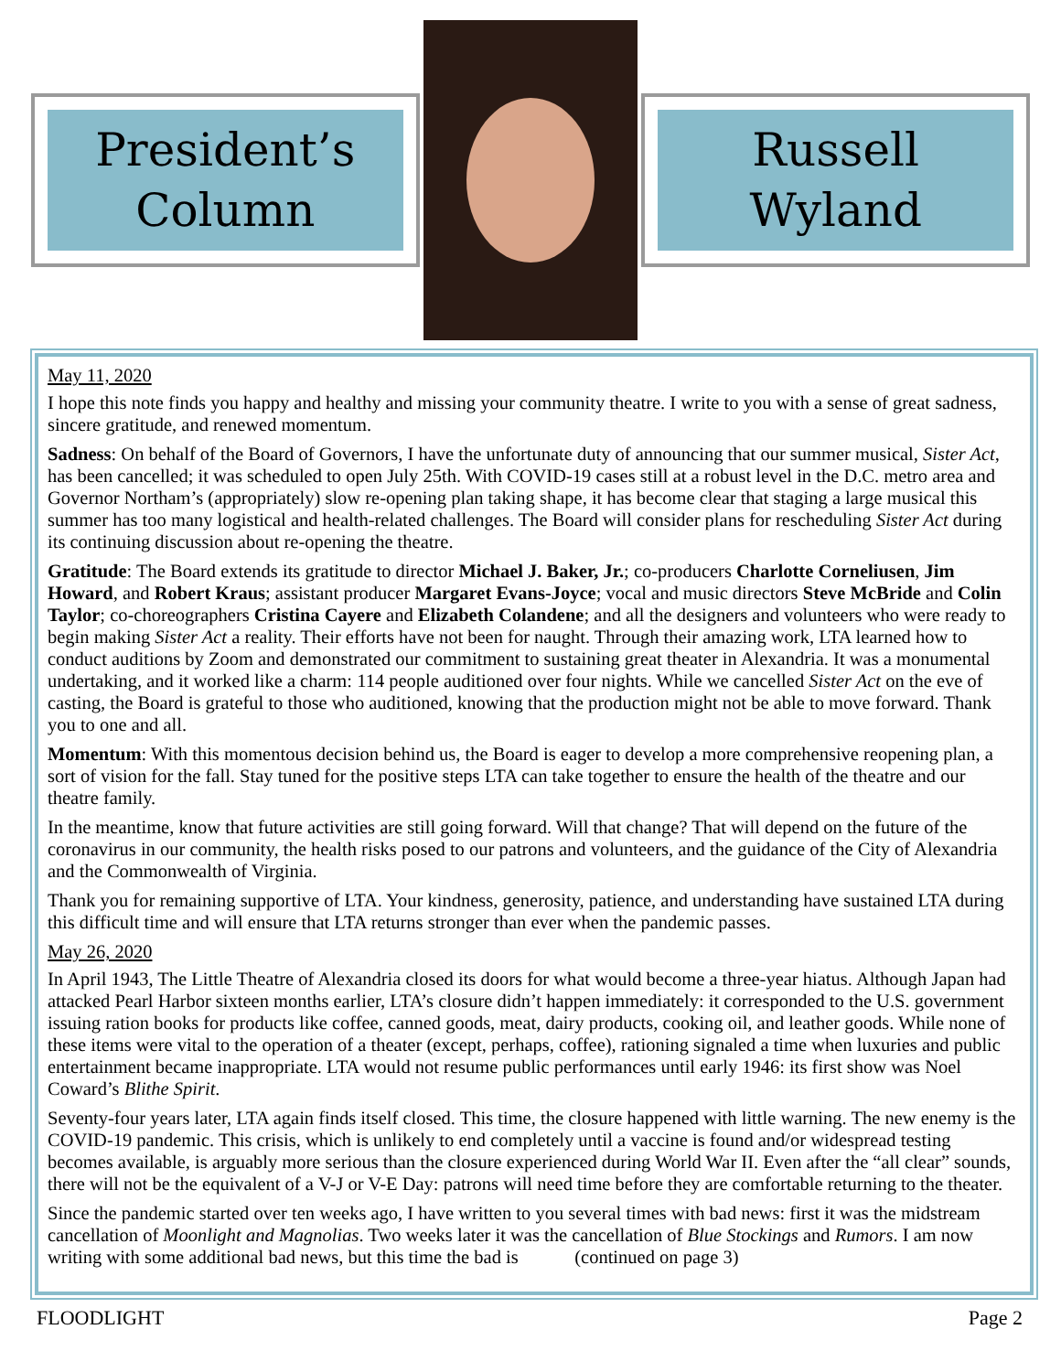President’s
Column
Russell
Wyland
May 11, 2020
I hope this note finds you happy and healthy and missing your community theatre. I write to you with a sense of great sadness, sincere gratitude, and renewed momentum.
Sadness: On behalf of the Board of Governors, I have the unfortunate duty of announcing that our summer musical, Sister Act, has been cancelled; it was scheduled to open July 25th. With COVID-19 cases still at a robust level in the D.C. metro area and Governor Northam’s (appropriately) slow re-opening plan taking shape, it has become clear that staging a large musical this summer has too many logistical and health-related challenges. The Board will consider plans for rescheduling Sister Act during its continuing discussion about re-opening the theatre.
Gratitude: The Board extends its gratitude to director Michael J. Baker, Jr.; co-producers Charlotte Corneliusen, Jim Howard, and Robert Kraus; assistant producer Margaret Evans-Joyce; vocal and music directors Steve McBride and Colin Taylor; co-choreographers Cristina Cayere and Elizabeth Colandene; and all the designers and volunteers who were ready to begin making Sister Act a reality. Their efforts have not been for naught. Through their amazing work, LTA learned how to conduct auditions by Zoom and demonstrated our commitment to sustaining great theater in Alexandria. It was a monumental undertaking, and it worked like a charm: 114 people auditioned over four nights. While we cancelled Sister Act on the eve of casting, the Board is grateful to those who auditioned, knowing that the production might not be able to move forward. Thank you to one and all.
Momentum: With this momentous decision behind us, the Board is eager to develop a more comprehensive reopening plan, a sort of vision for the fall. Stay tuned for the positive steps LTA can take together to ensure the health of the theatre and our theatre family.
In the meantime, know that future activities are still going forward. Will that change? That will depend on the future of the coronavirus in our community, the health risks posed to our patrons and volunteers, and the guidance of the City of Alexandria and the Commonwealth of Virginia.
Thank you for remaining supportive of LTA. Your kindness, generosity, patience, and understanding have sustained LTA during this difficult time and will ensure that LTA returns stronger than ever when the pandemic passes.
May 26, 2020
In April 1943, The Little Theatre of Alexandria closed its doors for what would become a three-year hiatus. Although Japan had attacked Pearl Harbor sixteen months earlier, LTA’s closure didn’t happen immediately: it corresponded to the U.S. government issuing ration books for products like coffee, canned goods, meat, dairy products, cooking oil, and leather goods. While none of these items were vital to the operation of a theater (except, perhaps, coffee), rationing signaled a time when luxuries and public entertainment became inappropriate. LTA would not resume public performances until early 1946: its first show was Noel Coward’s Blithe Spirit.
Seventy-four years later, LTA again finds itself closed. This time, the closure happened with little warning. The new enemy is the COVID-19 pandemic. This crisis, which is unlikely to end completely until a vaccine is found and/or widespread testing becomes available, is arguably more serious than the closure experienced during World War II. Even after the “all clear” sounds, there will not be the equivalent of a V-J or V-E Day: patrons will need time before they are comfortable returning to the theater.
Since the pandemic started over ten weeks ago, I have written to you several times with bad news: first it was the midstream cancellation of Moonlight and Magnolias. Two weeks later it was the cancellation of Blue Stockings and Rumors. I am now writing with some additional bad news, but this time the bad is (continued on page 3)
FLOODLIGHT Page 2